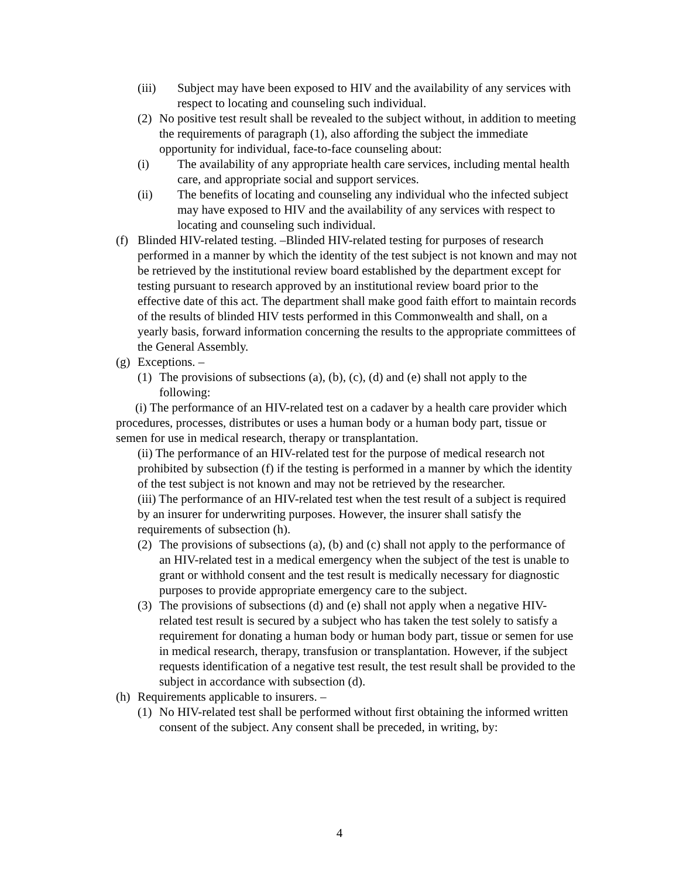(iii) Subject may have been exposed to HIV and the availability of any services with respect to locating and counseling such individual.
(2) No positive test result shall be revealed to the subject without, in addition to meeting the requirements of paragraph (1), also affording the subject the immediate opportunity for individual, face-to-face counseling about:
(i) The availability of any appropriate health care services, including mental health care, and appropriate social and support services.
(ii) The benefits of locating and counseling any individual who the infected subject may have exposed to HIV and the availability of any services with respect to locating and counseling such individual.
(f) Blinded HIV-related testing. –Blinded HIV-related testing for purposes of research performed in a manner by which the identity of the test subject is not known and may not be retrieved by the institutional review board established by the department except for testing pursuant to research approved by an institutional review board prior to the effective date of this act. The department shall make good faith effort to maintain records of the results of blinded HIV tests performed in this Commonwealth and shall, on a yearly basis, forward information concerning the results to the appropriate committees of the General Assembly.
(g) Exceptions. –
(1) The provisions of subsections (a), (b), (c), (d) and (e) shall not apply to the following:
(i) The performance of an HIV-related test on a cadaver by a health care provider which procedures, processes, distributes or uses a human body or a human body part, tissue or semen for use in medical research, therapy or transplantation.
(ii) The performance of an HIV-related test for the purpose of medical research not prohibited by subsection (f) if the testing is performed in a manner by which the identity of the test subject is not known and may not be retrieved by the researcher.
(iii) The performance of an HIV-related test when the test result of a subject is required by an insurer for underwriting purposes. However, the insurer shall satisfy the requirements of subsection (h).
(2) The provisions of subsections (a), (b) and (c) shall not apply to the performance of an HIV-related test in a medical emergency when the subject of the test is unable to grant or withhold consent and the test result is medically necessary for diagnostic purposes to provide appropriate emergency care to the subject.
(3) The provisions of subsections (d) and (e) shall not apply when a negative HIV-related test result is secured by a subject who has taken the test solely to satisfy a requirement for donating a human body or human body part, tissue or semen for use in medical research, therapy, transfusion or transplantation. However, if the subject requests identification of a negative test result, the test result shall be provided to the subject in accordance with subsection (d).
(h) Requirements applicable to insurers. –
(1) No HIV-related test shall be performed without first obtaining the informed written consent of the subject. Any consent shall be preceded, in writing, by:
4